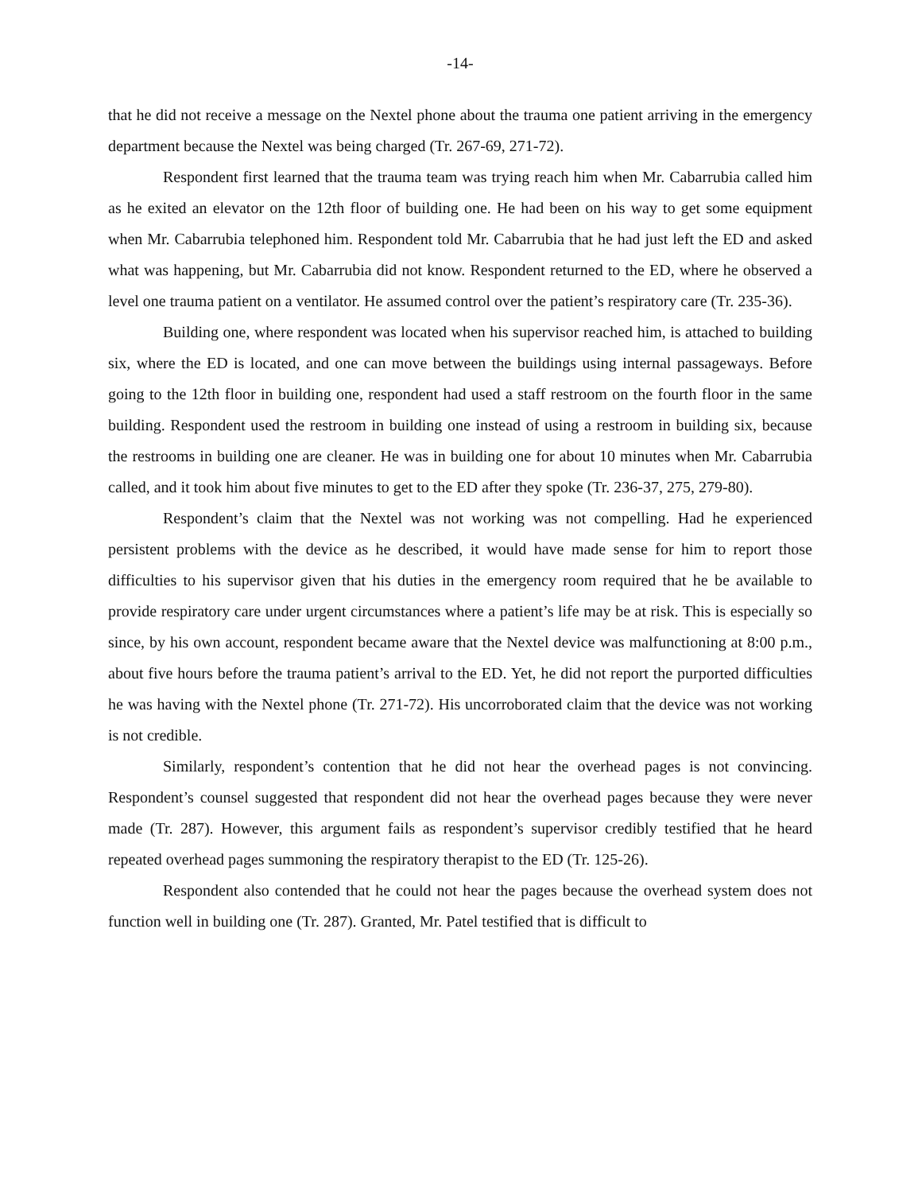-14-
that he did not receive a message on the Nextel phone about the trauma one patient arriving in the emergency department because the Nextel was being charged (Tr. 267-69, 271-72).
Respondent first learned that the trauma team was trying reach him when Mr. Cabarrubia called him as he exited an elevator on the 12th floor of building one. He had been on his way to get some equipment when Mr. Cabarrubia telephoned him. Respondent told Mr. Cabarrubia that he had just left the ED and asked what was happening, but Mr. Cabarrubia did not know. Respondent returned to the ED, where he observed a level one trauma patient on a ventilator. He assumed control over the patient’s respiratory care (Tr. 235-36).
Building one, where respondent was located when his supervisor reached him, is attached to building six, where the ED is located, and one can move between the buildings using internal passageways. Before going to the 12th floor in building one, respondent had used a staff restroom on the fourth floor in the same building. Respondent used the restroom in building one instead of using a restroom in building six, because the restrooms in building one are cleaner. He was in building one for about 10 minutes when Mr. Cabarrubia called, and it took him about five minutes to get to the ED after they spoke (Tr. 236-37, 275, 279-80).
Respondent’s claim that the Nextel was not working was not compelling. Had he experienced persistent problems with the device as he described, it would have made sense for him to report those difficulties to his supervisor given that his duties in the emergency room required that he be available to provide respiratory care under urgent circumstances where a patient’s life may be at risk. This is especially so since, by his own account, respondent became aware that the Nextel device was malfunctioning at 8:00 p.m., about five hours before the trauma patient’s arrival to the ED. Yet, he did not report the purported difficulties he was having with the Nextel phone (Tr. 271-72). His uncorroborated claim that the device was not working is not credible.
Similarly, respondent’s contention that he did not hear the overhead pages is not convincing. Respondent’s counsel suggested that respondent did not hear the overhead pages because they were never made (Tr. 287). However, this argument fails as respondent’s supervisor credibly testified that he heard repeated overhead pages summoning the respiratory therapist to the ED (Tr. 125-26).
Respondent also contended that he could not hear the pages because the overhead system does not function well in building one (Tr. 287). Granted, Mr. Patel testified that is difficult to